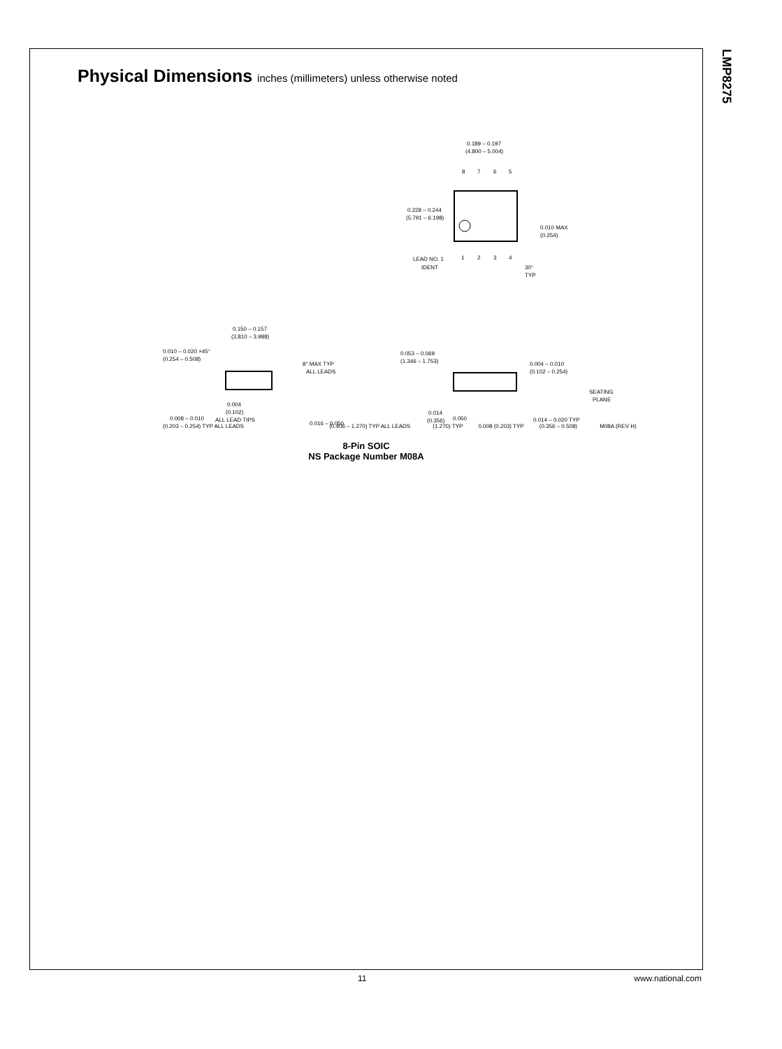LMP8275
Physical Dimensions inches (millimeters) unless otherwise noted
0.189 – 0.197
(4.800 – 5.004)
8
7
6
5
0.228 – 0.244
(5.791 – 6.198)
0.010 MAX
(0.254)
LEAD NO. 1
IDENT
1
2
3
4
30°
TYP
0.150 – 0.157
(3.810 – 3.988)
0.010 – 0.020 ×45°
(0.254 – 0.508)
8° MAX TYP
ALL LEADS
0.004
(0.102)
ALL LEAD TIPS
0.008 – 0.010
0.016 – 0.050
0.053 – 0.069
(1.346 – 1.753)
0.004 – 0.010
(0.102 – 0.254)
SEATING
PLANE
0.014
(0.356)
0.050
0.014 – 0.020 TYP
(0.203 – 0.254) TYP ALL LEADS (0.406 – 1.270) TYP ALL LEADS (1.270) TYP 0.008 (0.203) TYP (0.356 – 0.508) M08A (REV H)
8-Pin SOIC
NS Package Number M08A
11 www.national.com